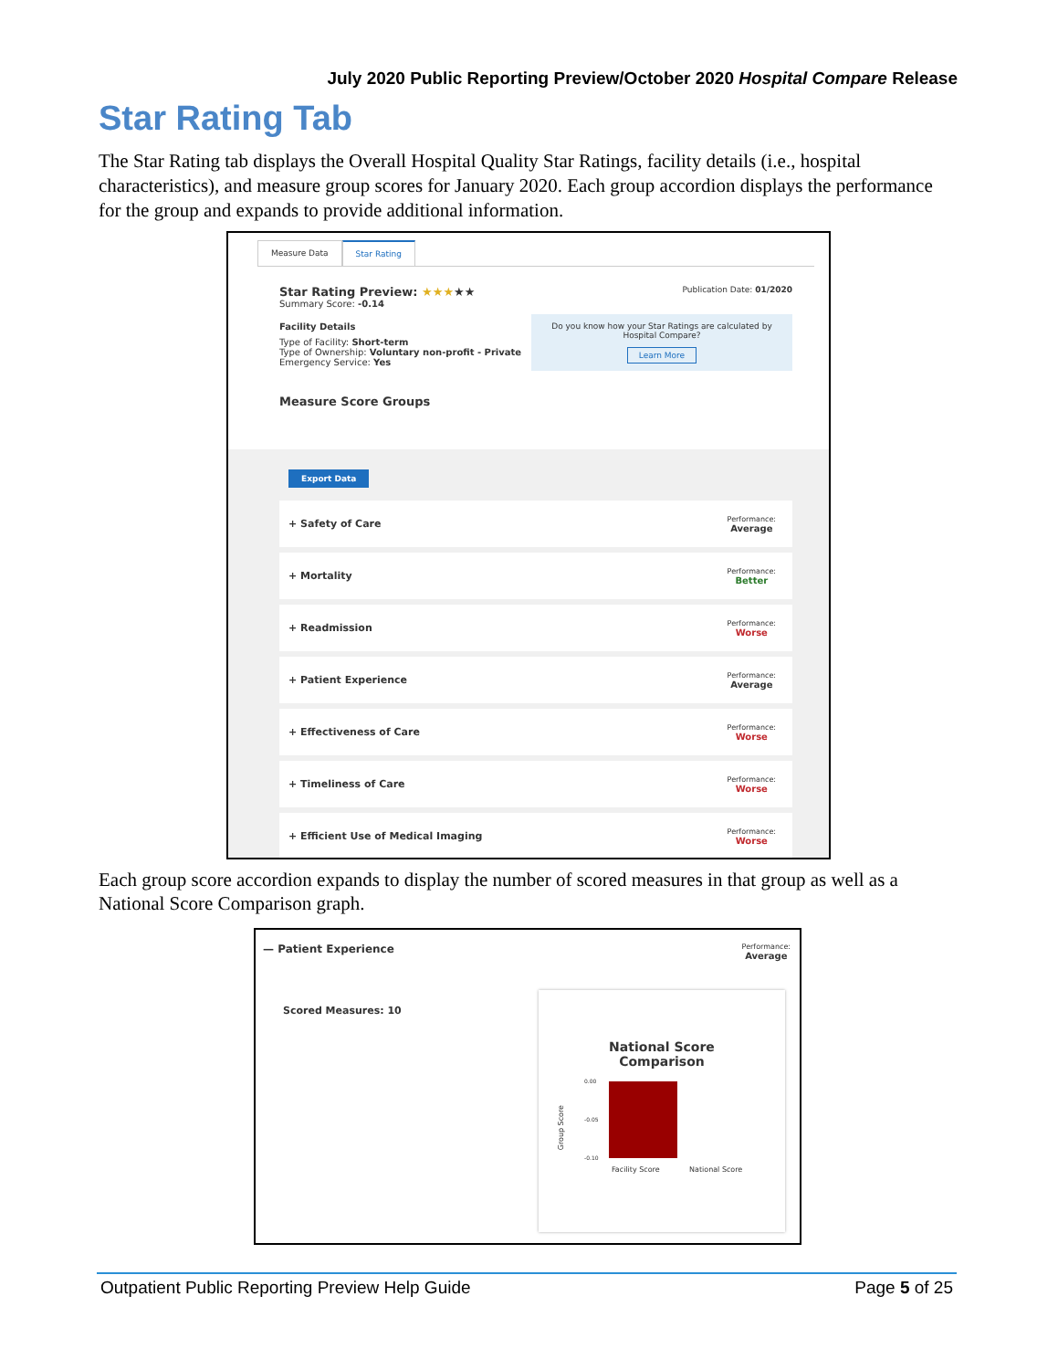July 2020 Public Reporting Preview/October 2020 Hospital Compare Release
Star Rating Tab
The Star Rating tab displays the Overall Hospital Quality Star Ratings, facility details (i.e., hospital characteristics), and measure group scores for January 2020. Each group accordion displays the performance for the group and expands to provide additional information.
Measure Data Star Rating
Publication Date: 01/2020
Star Rating Preview: ★★★★★
Summary Score: -0.14
Do you know how your Star Ratings are calculated by Hospital Compare?
Learn More
Facility Details
Type of Facility: Short-term
Type of Ownership: Voluntary non-profit - Private
Emergency Service: Yes
Measure Score Groups
Export Data
+ Safety of Care Performance:
Average
+ Mortality Performance:
Better
+ Readmission Performance:
Worse
+ Patient Experience Performance:
Average
+ Effectiveness of Care Performance:
Worse
+ Timeliness of Care Performance:
Worse
+ Efficient Use of Medical Imaging Performance:
Worse
Each group score accordion expands to display the number of scored measures in that group as well as a National Score Comparison graph.
— Patient Experience Performance:
Average
Scored Measures: 10
National Score
Comparison
Group Score
0.00
-0.05
-0.10
Facility Score National Score
Outpatient Public Reporting Preview Help Guide Page 5 of 25